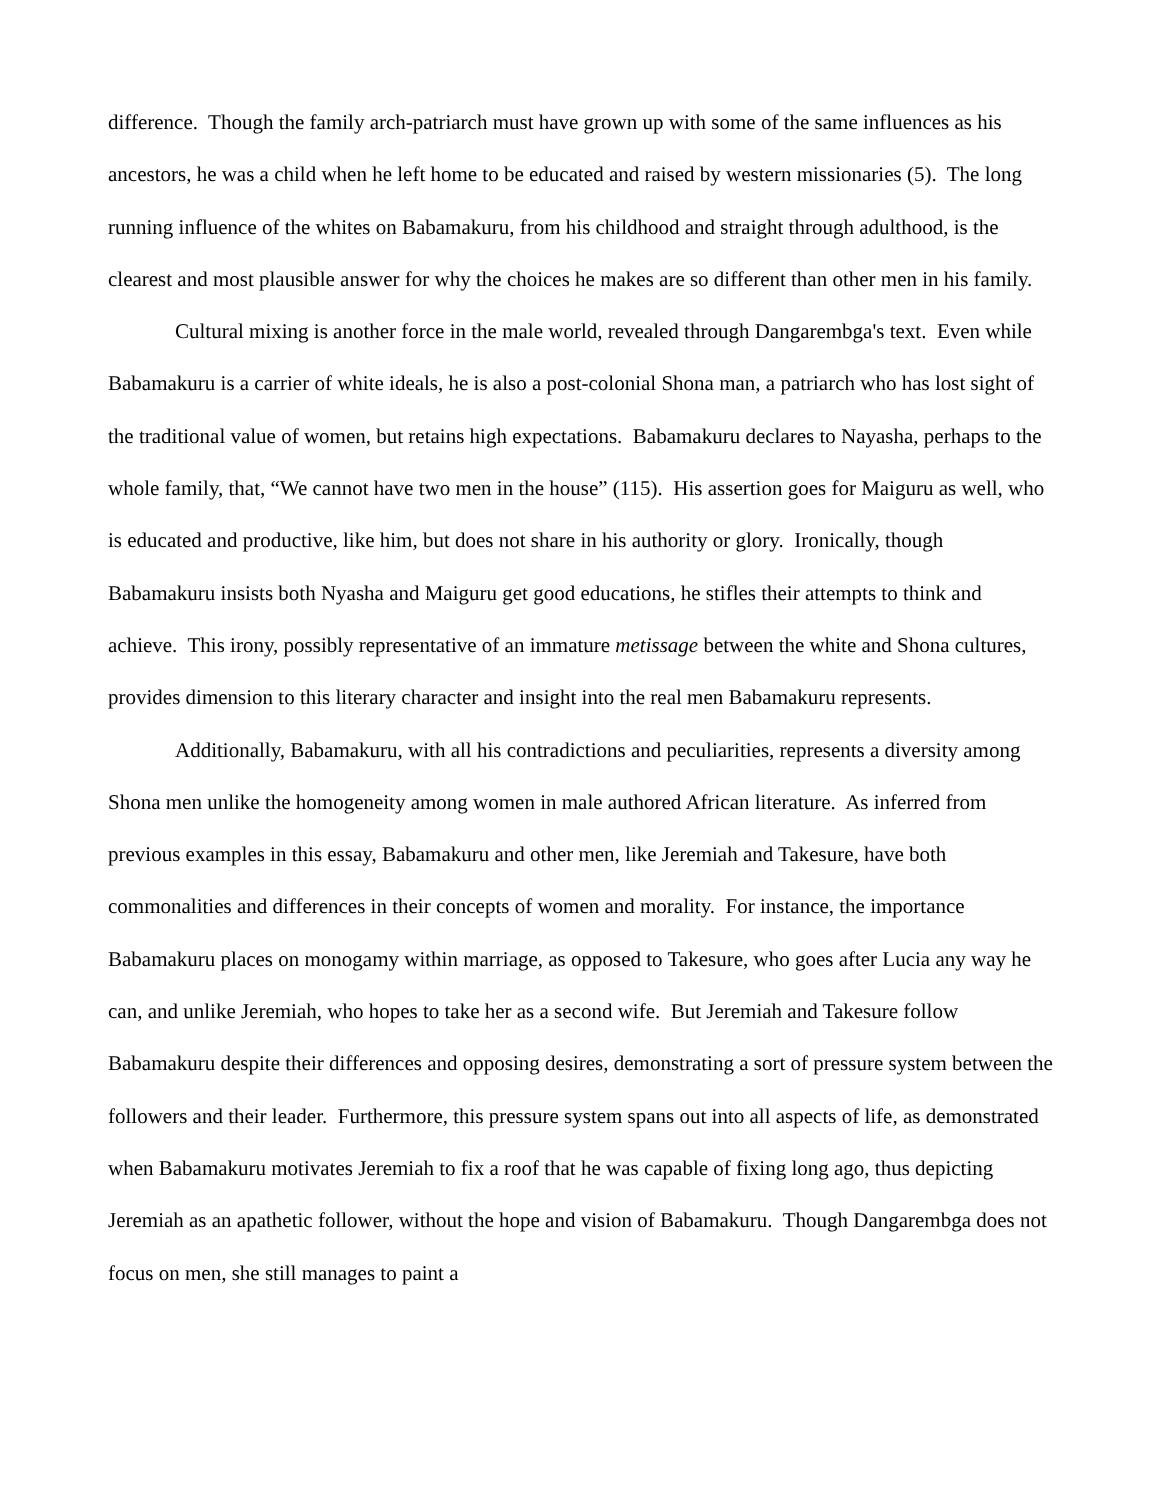difference. Though the family arch-patriarch must have grown up with some of the same influences as his ancestors, he was a child when he left home to be educated and raised by western missionaries (5). The long running influence of the whites on Babamakuru, from his childhood and straight through adulthood, is the clearest and most plausible answer for why the choices he makes are so different than other men in his family.
Cultural mixing is another force in the male world, revealed through Dangarembga's text. Even while Babamakuru is a carrier of white ideals, he is also a post-colonial Shona man, a patriarch who has lost sight of the traditional value of women, but retains high expectations. Babamakuru declares to Nayasha, perhaps to the whole family, that, “We cannot have two men in the house” (115). His assertion goes for Maiguru as well, who is educated and productive, like him, but does not share in his authority or glory. Ironically, though Babamakuru insists both Nyasha and Maiguru get good educations, he stifles their attempts to think and achieve. This irony, possibly representative of an immature metissage between the white and Shona cultures, provides dimension to this literary character and insight into the real men Babamakuru represents.
Additionally, Babamakuru, with all his contradictions and peculiarities, represents a diversity among Shona men unlike the homogeneity among women in male authored African literature. As inferred from previous examples in this essay, Babamakuru and other men, like Jeremiah and Takesure, have both commonalities and differences in their concepts of women and morality. For instance, the importance Babamakuru places on monogamy within marriage, as opposed to Takesure, who goes after Lucia any way he can, and unlike Jeremiah, who hopes to take her as a second wife. But Jeremiah and Takesure follow Babamakuru despite their differences and opposing desires, demonstrating a sort of pressure system between the followers and their leader. Furthermore, this pressure system spans out into all aspects of life, as demonstrated when Babamakuru motivates Jeremiah to fix a roof that he was capable of fixing long ago, thus depicting Jeremiah as an apathetic follower, without the hope and vision of Babamakuru. Though Dangarembga does not focus on men, she still manages to paint a